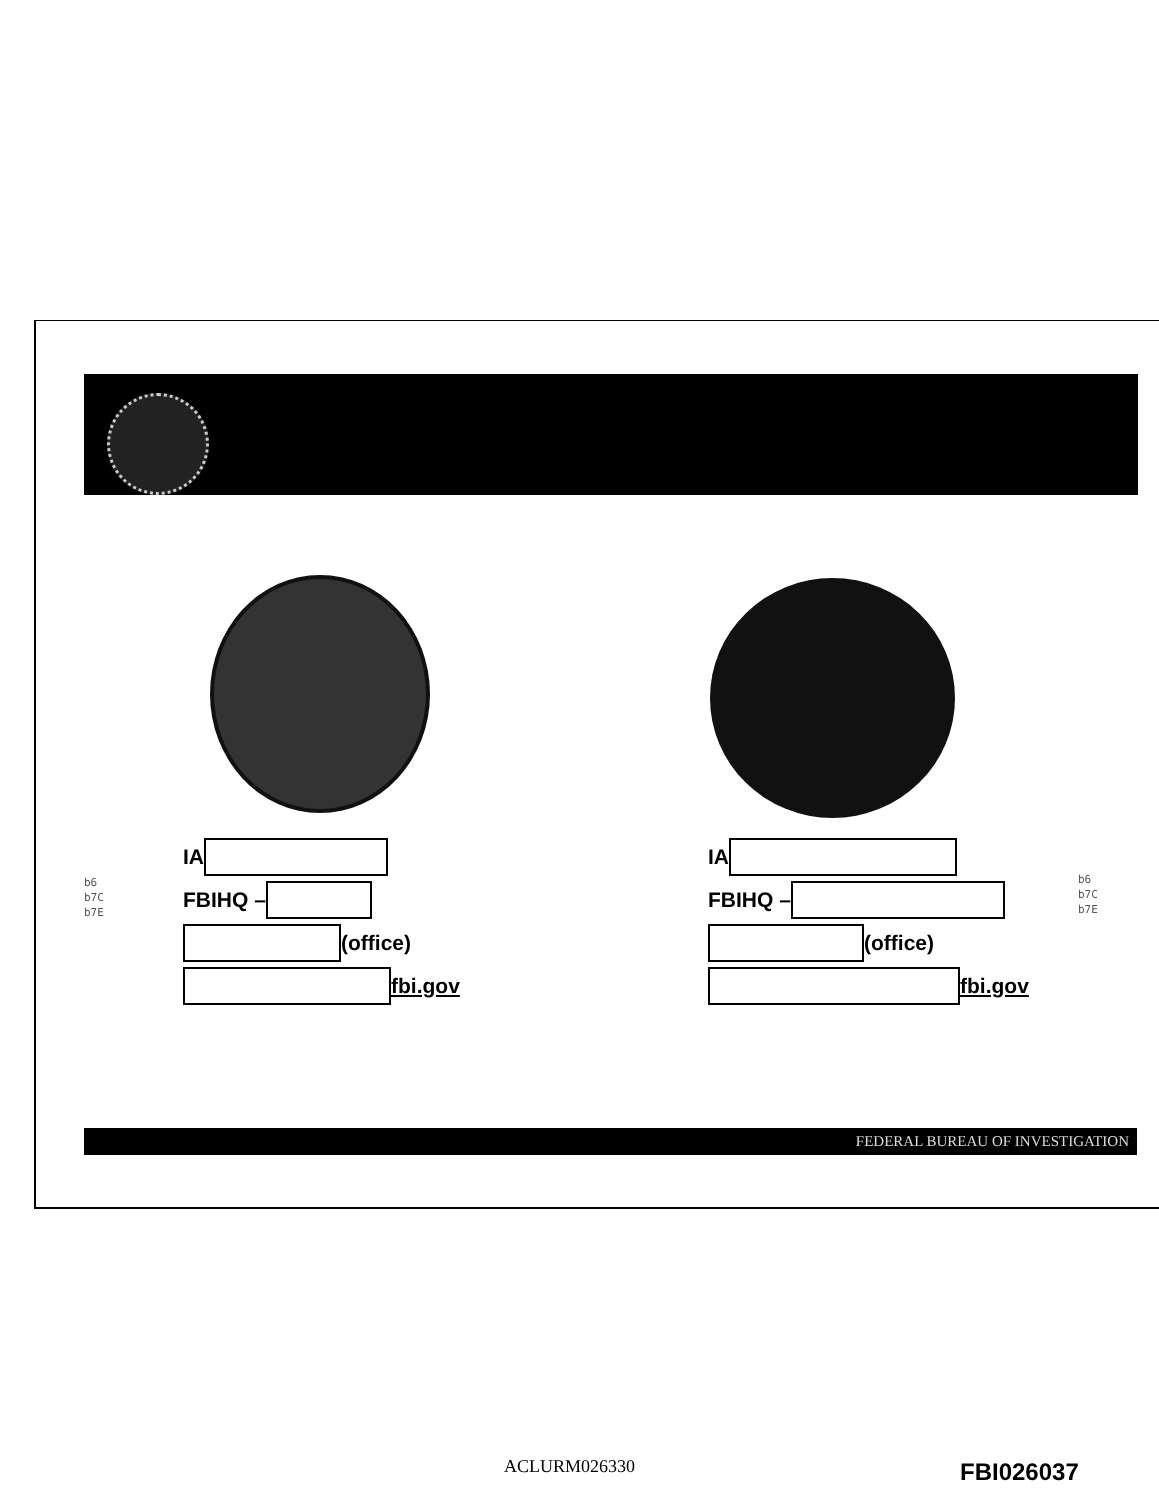b6
b7C
b7E
IA
FBIHQ –
(office)
fbi.gov
IA
FBIHQ –
(office)
fbi.gov
b6
b7C
b7E
FEDERAL BUREAU OF INVESTIGATION
ACLURM026330 FBI026037